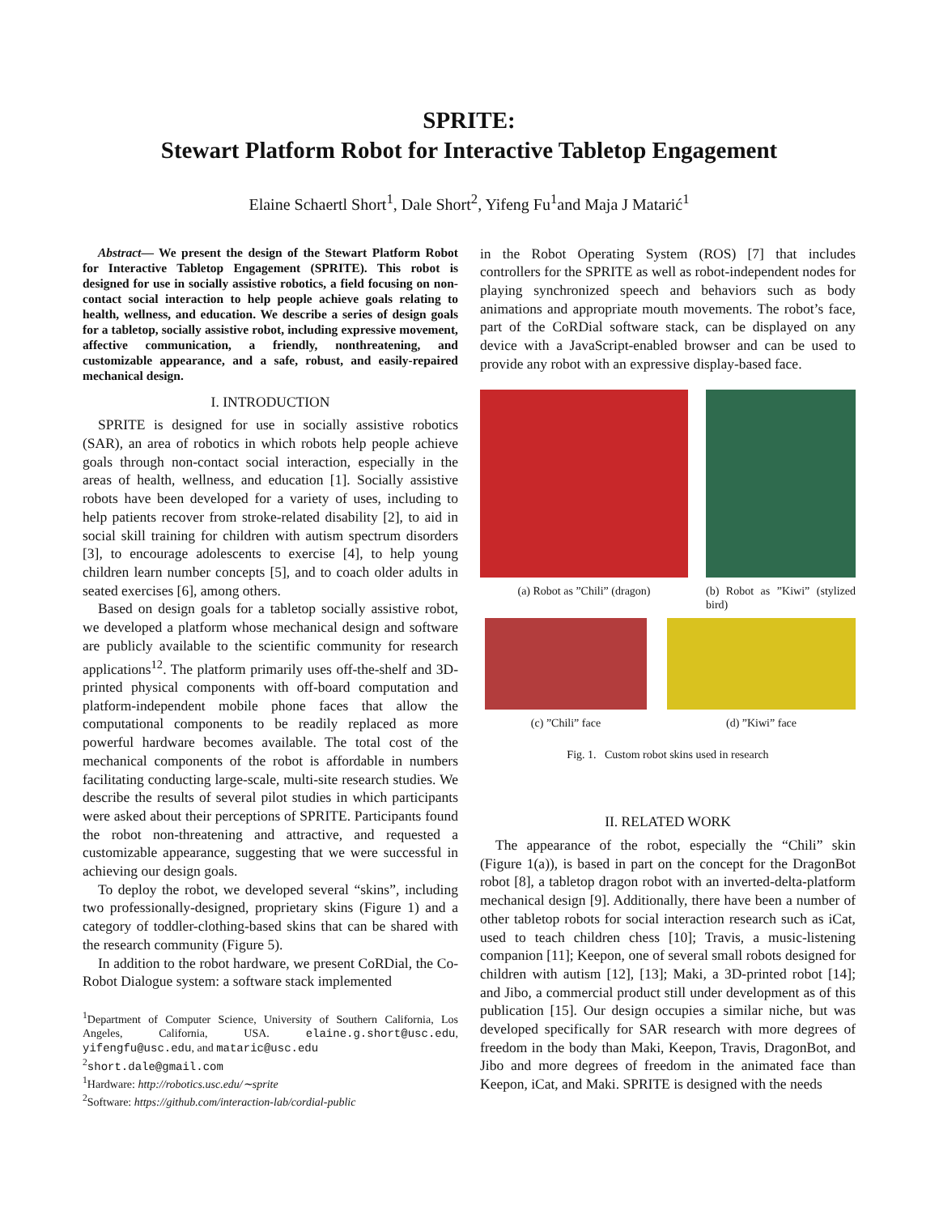SPRITE:
Stewart Platform Robot for Interactive Tabletop Engagement
Elaine Schaertl Short<sup>1</sup>, Dale Short<sup>2</sup>, Yifeng Fu<sup>1</sup>and Maja J Matarić<sup>1</sup>
Abstract— We present the design of the Stewart Platform Robot for Interactive Tabletop Engagement (SPRITE). This robot is designed for use in socially assistive robotics, a field focusing on non-contact social interaction to help people achieve goals relating to health, wellness, and education. We describe a series of design goals for a tabletop, socially assistive robot, including expressive movement, affective communication, a friendly, nonthreatening, and customizable appearance, and a safe, robust, and easily-repaired mechanical design.
I. INTRODUCTION
SPRITE is designed for use in socially assistive robotics (SAR), an area of robotics in which robots help people achieve goals through non-contact social interaction, especially in the areas of health, wellness, and education [1]. Socially assistive robots have been developed for a variety of uses, including to help patients recover from stroke-related disability [2], to aid in social skill training for children with autism spectrum disorders [3], to encourage adolescents to exercise [4], to help young children learn number concepts [5], and to coach older adults in seated exercises [6], among others.
Based on design goals for a tabletop socially assistive robot, we developed a platform whose mechanical design and software are publicly available to the scientific community for research applications<sup>12</sup>. The platform primarily uses off-the-shelf and 3D-printed physical components with off-board computation and platform-independent mobile phone faces that allow the computational components to be readily replaced as more powerful hardware becomes available. The total cost of the mechanical components of the robot is affordable in numbers facilitating conducting large-scale, multi-site research studies. We describe the results of several pilot studies in which participants were asked about their perceptions of SPRITE. Participants found the robot non-threatening and attractive, and requested a customizable appearance, suggesting that we were successful in achieving our design goals.
To deploy the robot, we developed several “skins”, including two professionally-designed, proprietary skins (Figure 1) and a category of toddler-clothing-based skins that can be shared with the research community (Figure 5).
In addition to the robot hardware, we present CoRDial, the Co-Robot Dialogue system: a software stack implemented
<sup>1</sup> Department of Computer Science, University of Southern California, Los Angeles, California, USA. elaine.g.short@usc.edu, yifengfu@usc.edu, and mataric@usc.edu
<sup>2</sup> short.dale@gmail.com
<sup>1</sup> Hardware: http://robotics.usc.edu/∼sprite
<sup>2</sup> Software: https://github.com/interaction-lab/cordial-public
in the Robot Operating System (ROS) [7] that includes controllers for the SPRITE as well as robot-independent nodes for playing synchronized speech and behaviors such as body animations and appropriate mouth movements. The robot’s face, part of the CoRDial software stack, can be displayed on any device with a JavaScript-enabled browser and can be used to provide any robot with an expressive display-based face.
(a) Robot as ”Chili” (dragon) (b) Robot as ”Kiwi” (stylized bird)
(c) ”Chili” face (d) ”Kiwi” face
Fig. 1. Custom robot skins used in research
II. RELATED WORK
The appearance of the robot, especially the “Chili” skin (Figure 1(a)), is based in part on the concept for the DragonBot robot [8], a tabletop dragon robot with an inverted-delta-platform mechanical design [9]. Additionally, there have been a number of other tabletop robots for social interaction research such as iCat, used to teach children chess [10]; Travis, a music-listening companion [11]; Keepon, one of several small robots designed for children with autism [12], [13]; Maki, a 3D-printed robot [14]; and Jibo, a commercial product still under development as of this publication [15]. Our design occupies a similar niche, but was developed specifically for SAR research with more degrees of freedom in the body than Maki, Keepon, Travis, DragonBot, and Jibo and more degrees of freedom in the animated face than Keepon, iCat, and Maki. SPRITE is designed with the needs